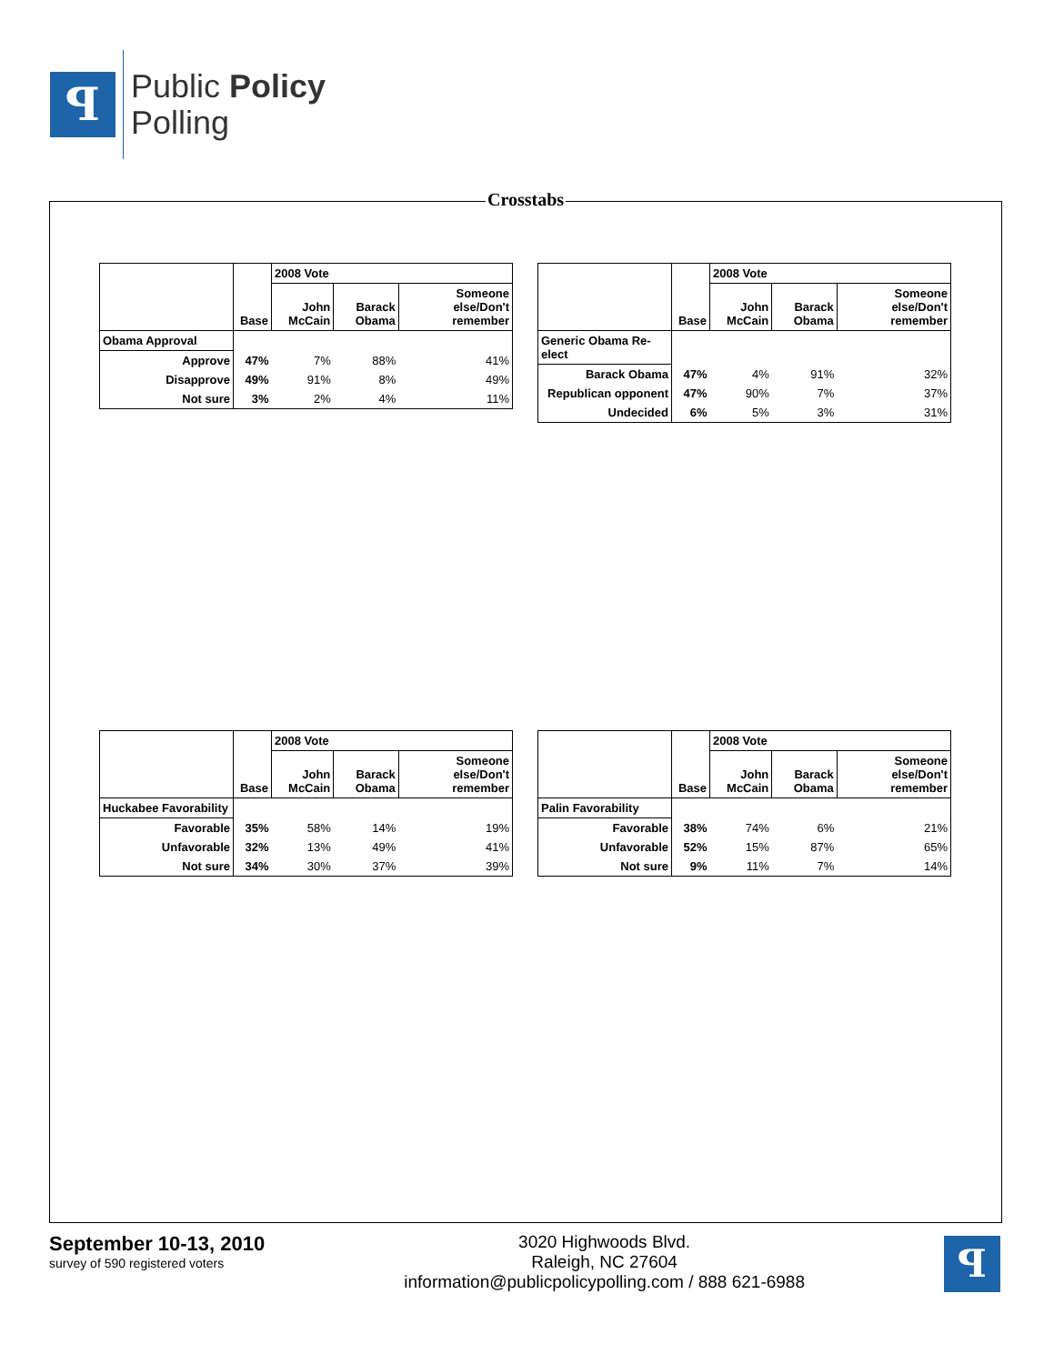ꟼ
Public Policy
Polling
Crosstabs
| | | 2008 Vote | | |
| --- | --- | --- | --- | --- |
| | Base | John McCain | Barack Obama | Someone else/Don't remember |
| Obama Approval | | | | |
| Approve | 47% | 7% | 88% | 41% |
| Disapprove | 49% | 91% | 8% | 49% |
| Not sure | 3% | 2% | 4% | 11% |
| | | 2008 Vote | | |
| --- | --- | --- | --- | --- |
| | Base | John McCain | Barack Obama | Someone else/Don't remember |
| Generic Obama Re-elect | | | | |
| Barack Obama | 47% | 4% | 91% | 32% |
| Republican opponent | 47% | 90% | 7% | 37% |
| Undecided | 6% | 5% | 3% | 31% |
| | | 2008 Vote | | |
| --- | --- | --- | --- | --- |
| | Base | John McCain | Barack Obama | Someone else/Don't remember |
| Huckabee Favorability | | | | |
| Favorable | 35% | 58% | 14% | 19% |
| Unfavorable | 32% | 13% | 49% | 41% |
| Not sure | 34% | 30% | 37% | 39% |
| | | 2008 Vote | | |
| --- | --- | --- | --- | --- |
| | Base | John McCain | Barack Obama | Someone else/Don't remember |
| Palin Favorability | | | | |
| Favorable | 38% | 74% | 6% | 21% |
| Unfavorable | 52% | 15% | 87% | 65% |
| Not sure | 9% | 11% | 7% | 14% |
September 10-13, 2010
survey of 590 registered voters
3020 Highwoods Blvd.
Raleigh, NC 27604
information@publicpolicypolling.com / 888 621-6988
ꟼ